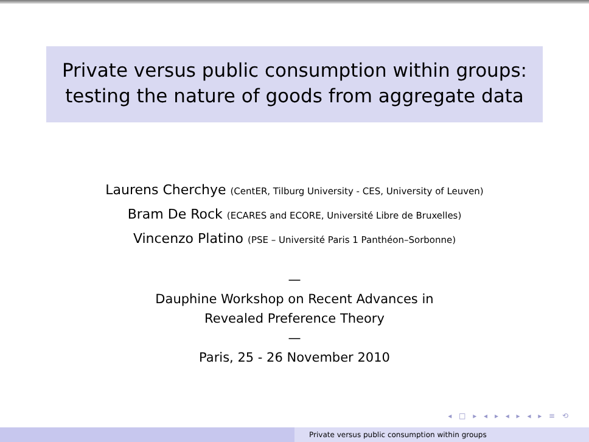Private versus public consumption within groups:
testing the nature of goods from aggregate data
Laurens Cherchye (CentER, Tilburg University - CES, University of Leuven)
Bram De Rock (ECARES and ECORE, Université Libre de Bruxelles)
Vincenzo Platino (PSE – Université Paris 1 Panthéon–Sorbonne)
—
Dauphine Workshop on Recent Advances in
Revealed Preference Theory
—
Paris, 25 - 26 November 2010
◂ □ ▸ ◂ ▸ ◂ ▸ ◂ ▸ ≡ ⟲
Private versus public consumption within groups